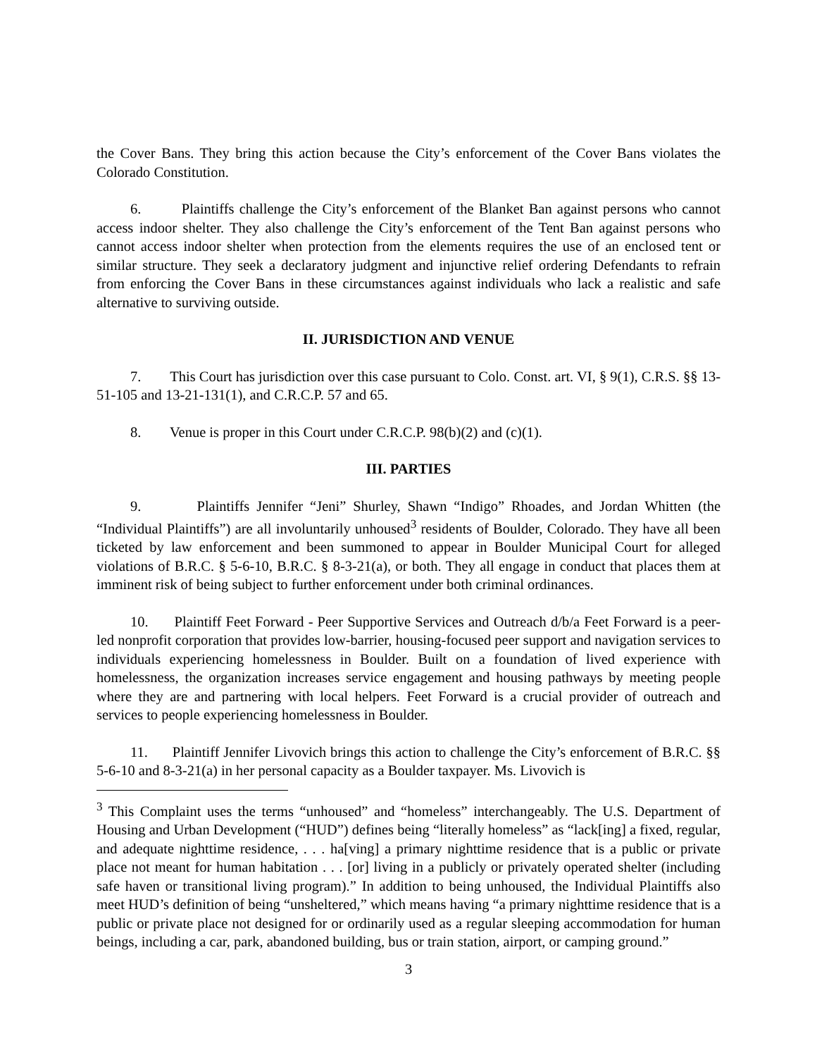the Cover Bans. They bring this action because the City’s enforcement of the Cover Bans violates the Colorado Constitution.
6. Plaintiffs challenge the City’s enforcement of the Blanket Ban against persons who cannot access indoor shelter. They also challenge the City’s enforcement of the Tent Ban against persons who cannot access indoor shelter when protection from the elements requires the use of an enclosed tent or similar structure. They seek a declaratory judgment and injunctive relief ordering Defendants to refrain from enforcing the Cover Bans in these circumstances against individuals who lack a realistic and safe alternative to surviving outside.
II. JURISDICTION AND VENUE
7. This Court has jurisdiction over this case pursuant to Colo. Const. art. VI, § 9(1), C.R.S. §§ 13-51-105 and 13-21-131(1), and C.R.C.P. 57 and 65.
8. Venue is proper in this Court under C.R.C.P. 98(b)(2) and (c)(1).
III. PARTIES
9. Plaintiffs Jennifer “Jeni” Shurley, Shawn “Indigo” Rhoades, and Jordan Whitten (the “Individual Plaintiffs”) are all involuntarily unhoused<sup>3</sup> residents of Boulder, Colorado. They have all been ticketed by law enforcement and been summoned to appear in Boulder Municipal Court for alleged violations of B.R.C. § 5-6-10, B.R.C. § 8-3-21(a), or both. They all engage in conduct that places them at imminent risk of being subject to further enforcement under both criminal ordinances.
10. Plaintiff Feet Forward - Peer Supportive Services and Outreach d/b/a Feet Forward is a peer-led nonprofit corporation that provides low-barrier, housing-focused peer support and navigation services to individuals experiencing homelessness in Boulder. Built on a foundation of lived experience with homelessness, the organization increases service engagement and housing pathways by meeting people where they are and partnering with local helpers. Feet Forward is a crucial provider of outreach and services to people experiencing homelessness in Boulder.
11. Plaintiff Jennifer Livovich brings this action to challenge the City’s enforcement of B.R.C. §§ 5-6-10 and 8-3-21(a) in her personal capacity as a Boulder taxpayer. Ms. Livovich is
<sup>3</sup> This Complaint uses the terms “unhoused” and “homeless” interchangeably. The U.S. Department of Housing and Urban Development (“HUD”) defines being “literally homeless” as “lack[ing] a fixed, regular, and adequate nighttime residence, . . . ha[ving] a primary nighttime residence that is a public or private place not meant for human habitation . . . [or] living in a publicly or privately operated shelter (including safe haven or transitional living program).” In addition to being unhoused, the Individual Plaintiffs also meet HUD’s definition of being “unsheltered,” which means having “a primary nighttime residence that is a public or private place not designed for or ordinarily used as a regular sleeping accommodation for human beings, including a car, park, abandoned building, bus or train station, airport, or camping ground.”
3